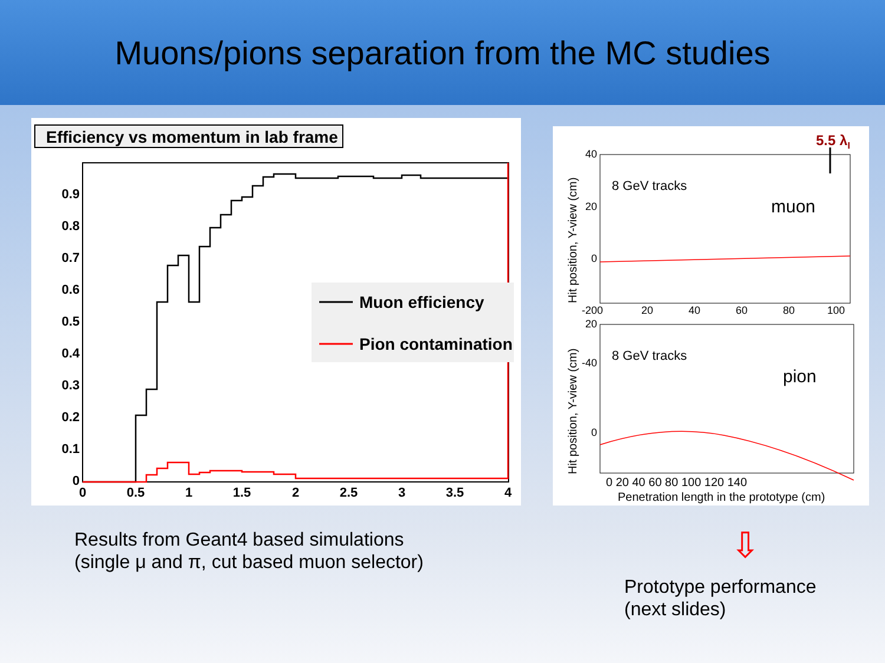Muons/pions separation from the MC studies
Efficiency vs momentum in lab frame
0
0.1
0.2
0.3
0.4
0.5
0.6
0.7
0.8
0.9
0
0.5
1
1.5
2
2.5
3
3.5
4
Muon efficiency
Pion contamination
5.5 λI
8 GeV tracks
muon
40
20
0
-20
-40
8 GeV tracks
pion
20
0
0
20
40
60
80
100
0 20 40 60 80 100 120 140
Penetration length in the prototype (cm)
Hit position, Y-view (cm)
Hit position, Y-view (cm)
Results from Geant4 based simulations
(single μ and π, cut based muon selector)
⇩
Prototype performance
(next slides)